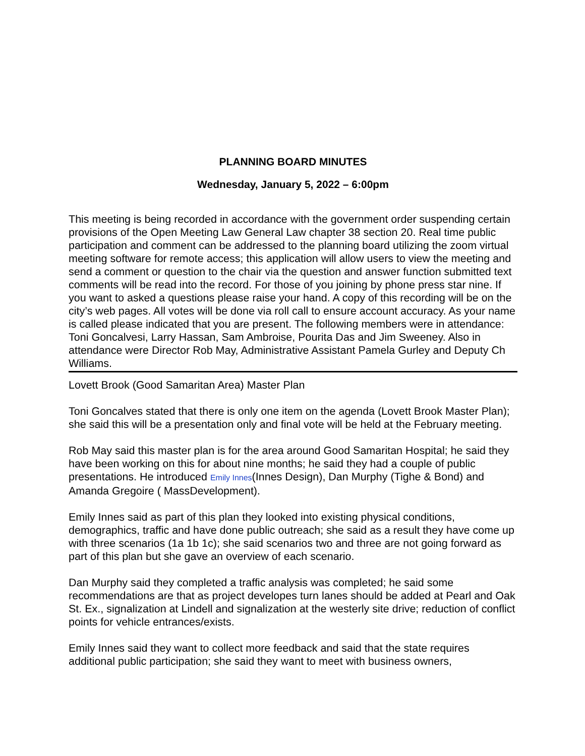PLANNING BOARD MINUTES
Wednesday, January 5, 2022 – 6:00pm
This meeting is being recorded in accordance with the government order suspending certain provisions of the Open Meeting Law General Law chapter 38 section 20. Real time public participation and comment can be addressed to the planning board utilizing the zoom virtual meeting software for remote access; this application will allow users to view the meeting and send a comment or question to the chair via the question and answer function submitted text comments will be read into the record. For those of you joining by phone press star nine. If you want to asked a questions please raise your hand. A copy of this recording will be on the city’s web pages. All votes will be done via roll call to ensure account accuracy. As your name is called please indicated that you are present. The following members were in attendance: Toni Goncalvesi, Larry Hassan, Sam Ambroise, Pourita Das and Jim Sweeney. Also in attendance were Director Rob May, Administrative Assistant Pamela Gurley and Deputy Ch Williams.
Lovett Brook (Good Samaritan Area) Master Plan
Toni Goncalves stated that there is only one item on the agenda (Lovett Brook Master Plan); she said this will be a presentation only and final vote will be held at the February meeting.
Rob May said this master plan is for the area around Good Samaritan Hospital; he said they have been working on this for about nine months; he said they had a couple of public presentations. He introduced Emily Innes(Innes Design), Dan Murphy (Tighe & Bond) and Amanda Gregoire ( MassDevelopment).
Emily Innes said as part of this plan they looked into existing physical conditions, demographics, traffic and have done public outreach; she said as a result they have come up with three scenarios (1a 1b 1c); she said scenarios two and three are not going forward as part of this plan but she gave an overview of each scenario.
Dan Murphy said they completed a traffic analysis was completed; he said some recommendations are that as project developes turn lanes should be added at Pearl and Oak St. Ex., signalization at Lindell and signalization at the westerly site drive; reduction of conflict points for vehicle entrances/exists.
Emily Innes said they want to collect more feedback and said that the state requires additional public participation; she said they want to meet with business owners,